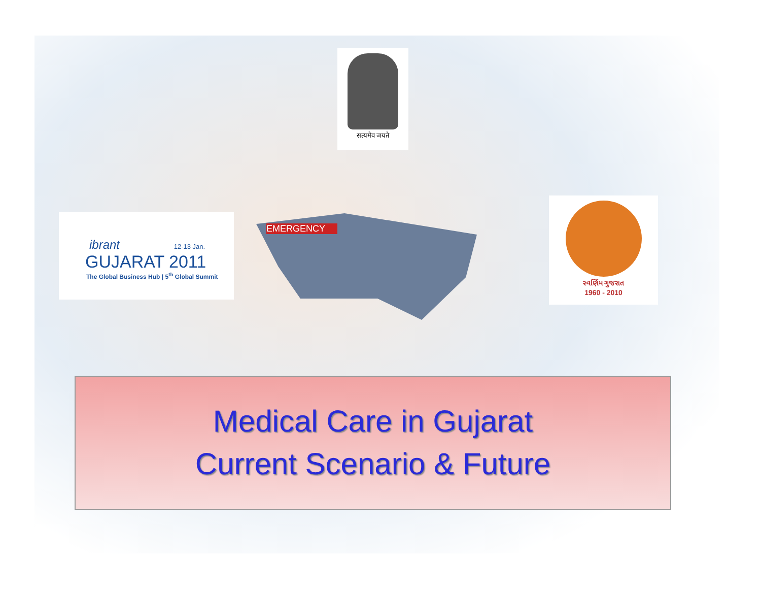सत्यमेव जयते
ibrant 12-13 Jan.
GUJARAT 2011
The Global Business Hub | 5<sup>th</sup> Global Summit
EMERGENCY
સ્વર્ણિમ ગુજરાત
1960 - 2010
Medical Care in Gujarat
Current Scenario & Future